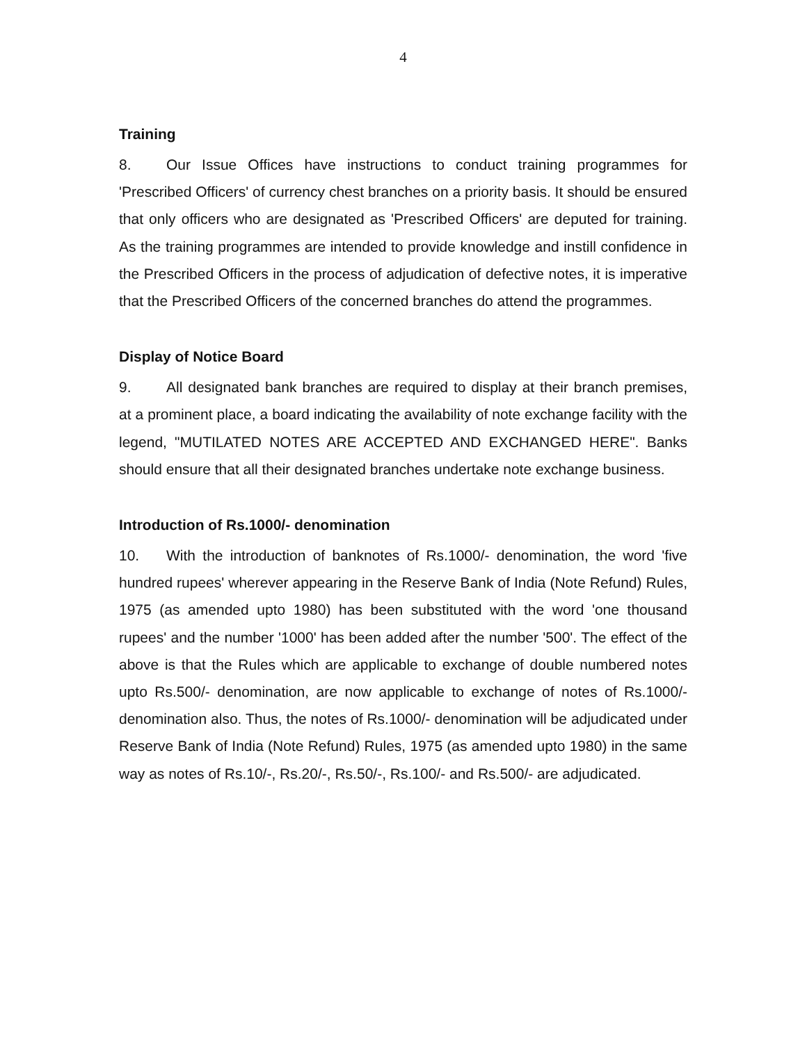4
Training
8. Our Issue Offices have instructions to conduct training programmes for 'Prescribed Officers' of currency chest branches on a priority basis. It should be ensured that only officers who are designated as 'Prescribed Officers' are deputed for training. As the training programmes are intended to provide knowledge and instill confidence in the Prescribed Officers in the process of adjudication of defective notes, it is imperative that the Prescribed Officers of the concerned branches do attend the programmes.
Display of Notice Board
9. All designated bank branches are required to display at their branch premises, at a prominent place, a board indicating the availability of note exchange facility with the legend, "MUTILATED NOTES ARE ACCEPTED AND EXCHANGED HERE". Banks should ensure that all their designated branches undertake note exchange business.
Introduction of Rs.1000/- denomination
10. With the introduction of banknotes of Rs.1000/- denomination, the word 'five hundred rupees' wherever appearing in the Reserve Bank of India (Note Refund) Rules, 1975 (as amended upto 1980) has been substituted with the word 'one thousand rupees' and the number '1000' has been added after the number '500'. The effect of the above is that the Rules which are applicable to exchange of double numbered notes upto Rs.500/- denomination, are now applicable to exchange of notes of Rs.1000/- denomination also. Thus, the notes of Rs.1000/- denomination will be adjudicated under Reserve Bank of India (Note Refund) Rules, 1975 (as amended upto 1980) in the same way as notes of Rs.10/-, Rs.20/-, Rs.50/-, Rs.100/- and Rs.500/- are adjudicated.